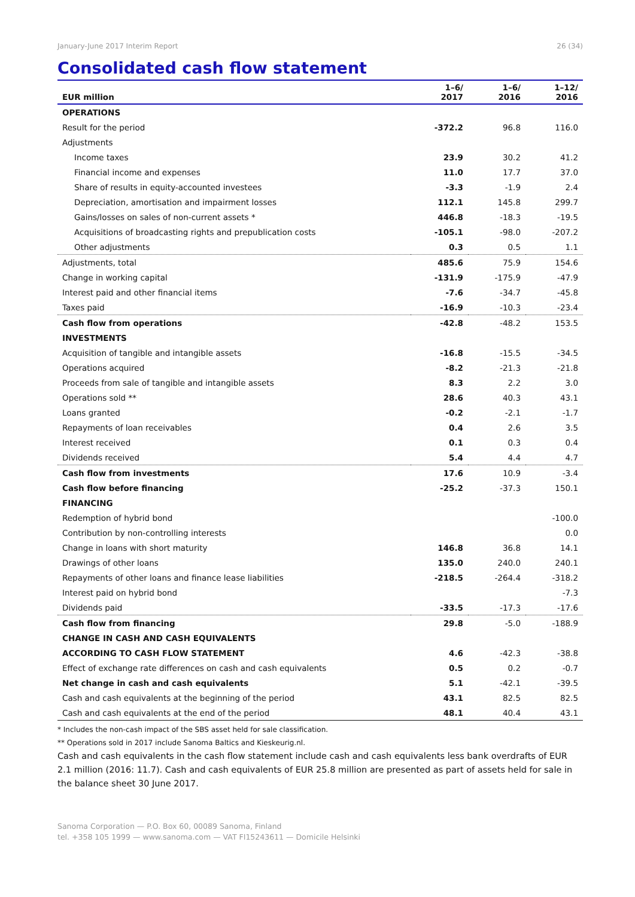January-June 2017 Interim Report 26 (34)
Consolidated cash flow statement
| EUR million | 1–6/ 2017 | 1–6/ 2016 | 1–12/ 2016 |
| --- | --- | --- | --- |
| OPERATIONS | | | |
| Result for the period | -372.2 | 96.8 | 116.0 |
| Adjustments | | | |
| Income taxes | 23.9 | 30.2 | 41.2 |
| Financial income and expenses | 11.0 | 17.7 | 37.0 |
| Share of results in equity-accounted investees | -3.3 | -1.9 | 2.4 |
| Depreciation, amortisation and impairment losses | 112.1 | 145.8 | 299.7 |
| Gains/losses on sales of non-current assets * | 446.8 | -18.3 | -19.5 |
| Acquisitions of broadcasting rights and prepublication costs | -105.1 | -98.0 | -207.2 |
| Other adjustments | 0.3 | 0.5 | 1.1 |
| Adjustments, total | 485.6 | 75.9 | 154.6 |
| Change in working capital | -131.9 | -175.9 | -47.9 |
| Interest paid and other financial items | -7.6 | -34.7 | -45.8 |
| Taxes paid | -16.9 | -10.3 | -23.4 |
| Cash flow from operations | -42.8 | -48.2 | 153.5 |
| INVESTMENTS | | | |
| Acquisition of tangible and intangible assets | -16.8 | -15.5 | -34.5 |
| Operations acquired | -8.2 | -21.3 | -21.8 |
| Proceeds from sale of tangible and intangible assets | 8.3 | 2.2 | 3.0 |
| Operations sold ** | 28.6 | 40.3 | 43.1 |
| Loans granted | -0.2 | -2.1 | -1.7 |
| Repayments of loan receivables | 0.4 | 2.6 | 3.5 |
| Interest received | 0.1 | 0.3 | 0.4 |
| Dividends received | 5.4 | 4.4 | 4.7 |
| Cash flow from investments | 17.6 | 10.9 | -3.4 |
| Cash flow before financing | -25.2 | -37.3 | 150.1 |
| FINANCING | | | |
| Redemption of hybrid bond | | | -100.0 |
| Contribution by non-controlling interests | | | 0.0 |
| Change in loans with short maturity | 146.8 | 36.8 | 14.1 |
| Drawings of other loans | 135.0 | 240.0 | 240.1 |
| Repayments of other loans and finance lease liabilities | -218.5 | -264.4 | -318.2 |
| Interest paid on hybrid bond | | | -7.3 |
| Dividends paid | -33.5 | -17.3 | -17.6 |
| Cash flow from financing | 29.8 | -5.0 | -188.9 |
| CHANGE IN CASH AND CASH EQUIVALENTS | | | |
| ACCORDING TO CASH FLOW STATEMENT | 4.6 | -42.3 | -38.8 |
| Effect of exchange rate differences on cash and cash equivalents | 0.5 | 0.2 | -0.7 |
| Net change in cash and cash equivalents | 5.1 | -42.1 | -39.5 |
| Cash and cash equivalents at the beginning of the period | 43.1 | 82.5 | 82.5 |
| Cash and cash equivalents at the end of the period | 48.1 | 40.4 | 43.1 |
* Includes the non-cash impact of the SBS asset held for sale classification.
** Operations sold in 2017 include Sanoma Baltics and Kieskeurig.nl.
Cash and cash equivalents in the cash flow statement include cash and cash equivalents less bank overdrafts of EUR 2.1 million (2016: 11.7). Cash and cash equivalents of EUR 25.8 million are presented as part of assets held for sale in the balance sheet 30 June 2017.
Sanoma Corporation — P.O. Box 60, 00089 Sanoma, Finland
tel. +358 105 1999 — www.sanoma.com — VAT FI15243611 — Domicile Helsinki